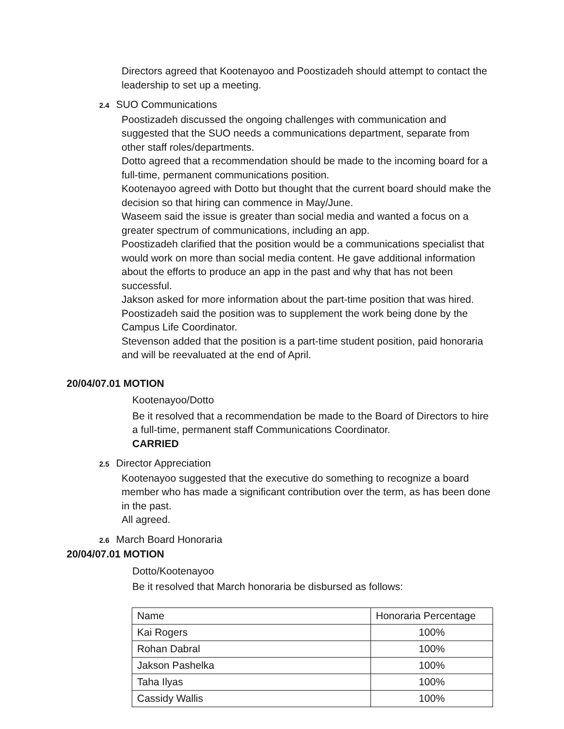Directors agreed that Kootenayoo and Poostizadeh should attempt to contact the leadership to set up a meeting.
2.4 SUO Communications
Poostizadeh discussed the ongoing challenges with communication and suggested that the SUO needs a communications department, separate from other staff roles/departments.
Dotto agreed that a recommendation should be made to the incoming board for a full-time, permanent communications position.
Kootenayoo agreed with Dotto but thought that the current board should make the decision so that hiring can commence in May/June.
Waseem said the issue is greater than social media and wanted a focus on a greater spectrum of communications, including an app.
Poostizadeh clarified that the position would be a communications specialist that would work on more than social media content. He gave additional information about the efforts to produce an app in the past and why that has not been successful.
Jakson asked for more information about the part-time position that was hired.
Poostizadeh said the position was to supplement the work being done by the Campus Life Coordinator.
Stevenson added that the position is a part-time student position, paid honoraria and will be reevaluated at the end of April.
20/04/07.01 MOTION
Kootenayoo/Dotto
Be it resolved that a recommendation be made to the Board of Directors to hire a full-time, permanent staff Communications Coordinator.
CARRIED
2.5 Director Appreciation
Kootenayoo suggested that the executive do something to recognize a board member who has made a significant contribution over the term, as has been done in the past.
All agreed.
2.6 March Board Honoraria
20/04/07.01 MOTION
Dotto/Kootenayoo
Be it resolved that March honoraria be disbursed as follows:
| Name | Honoraria Percentage |
| --- | --- |
| Kai Rogers | 100% |
| Rohan Dabral | 100% |
| Jakson Pashelka | 100% |
| Taha Ilyas | 100% |
| Cassidy Wallis | 100% |